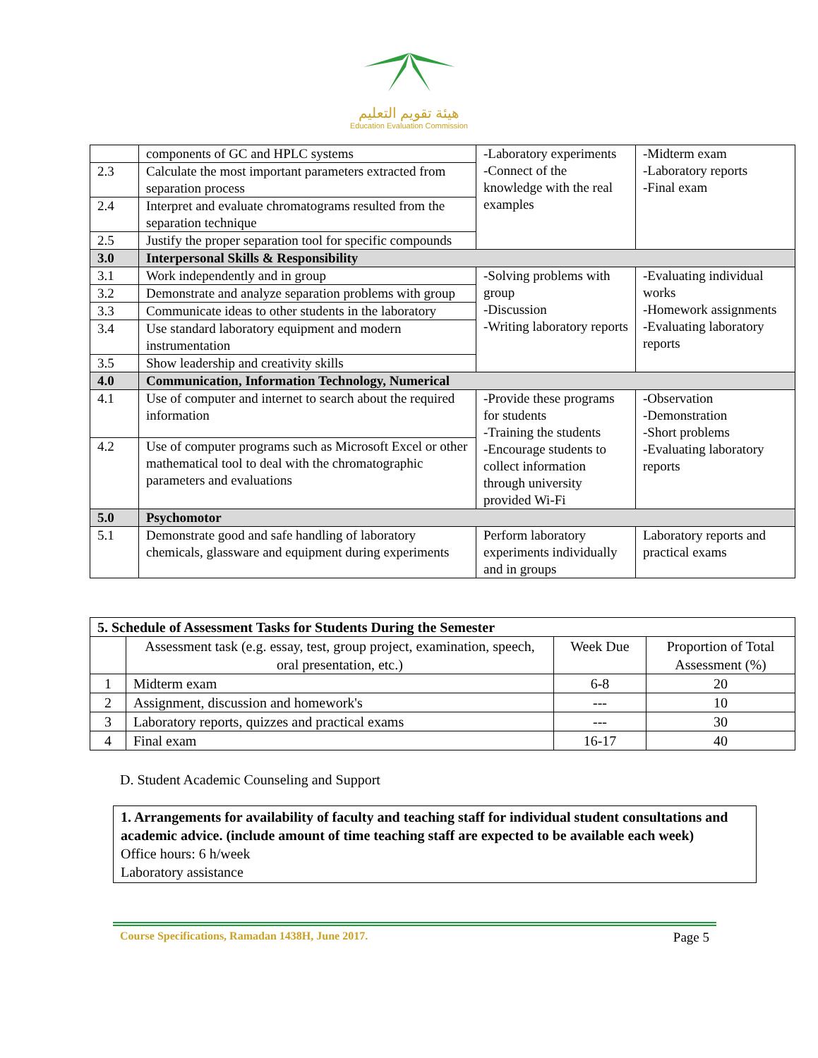هيئة تقويم التعليم
Education Evaluation Commission
| | components of GC and HPLC systems | -Laboratory experiments -Connect of the knowledge with the real examples | -Midterm exam -Laboratory reports -Final exam |
| 2.3 | Calculate the most important parameters extracted from separation process | | |
| 2.4 | Interpret and evaluate chromatograms resulted from the separation technique | | |
| 2.5 | Justify the proper separation tool for specific compounds | | |
| 3.0 | Interpersonal Skills & Responsibility | | |
| 3.1 | Work independently and in group | -Solving problems with group -Discussion -Writing laboratory reports | -Evaluating individual works -Homework assignments -Evaluating laboratory reports |
| 3.2 | Demonstrate and analyze separation problems with group | | |
| 3.3 | Communicate ideas to other students in the laboratory | | |
| 3.4 | Use standard laboratory equipment and modern instrumentation | | |
| 3.5 | Show leadership and creativity skills | | |
| 4.0 | Communication, Information Technology, Numerical | | |
| 4.1 | Use of computer and internet to search about the required information | -Provide these programs for students -Training the students -Encourage students to collect information through university provided Wi-Fi | -Observation -Demonstration -Short problems -Evaluating laboratory reports |
| 4.2 | Use of computer programs such as Microsoft Excel or other mathematical tool to deal with the chromatographic parameters and evaluations | | |
| 5.0 | Psychomotor | | |
| 5.1 | Demonstrate good and safe handling of laboratory chemicals, glassware and equipment during experiments | Perform laboratory experiments individually and in groups | Laboratory reports and practical exams |
| 5. Schedule of Assessment Tasks for Students During the Semester | | | |
| | Assessment task (e.g. essay, test, group project, examination, speech, oral presentation, etc.) | Week Due | Proportion of Total Assessment (%) |
| 1 | Midterm exam | 6-8 | 20 |
| 2 | Assignment, discussion and homework's | --- | 10 |
| 3 | Laboratory reports, quizzes and practical exams | --- | 30 |
| 4 | Final exam | 16-17 | 40 |
D. Student Academic Counseling and Support
1. Arrangements for availability of faculty and teaching staff for individual student consultations and academic advice. (include amount of time teaching staff are expected to be available each week)
Office hours: 6 h/week
Laboratory assistance
Course Specifications, Ramadan 1438H, June 2017. Page 5